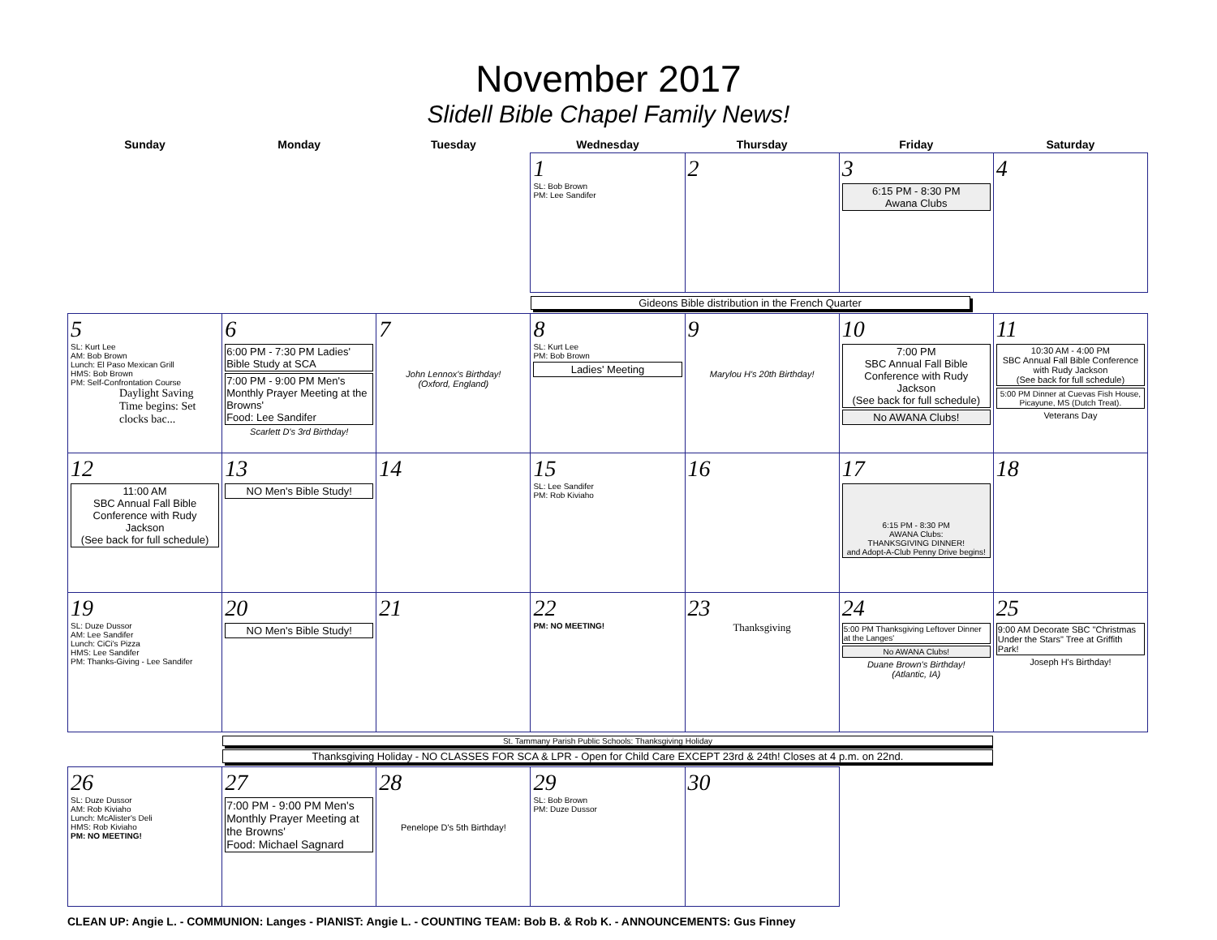November 2017
Slidell Bible Chapel Family News!
| Sunday | Monday | Tuesday | Wednesday | Thursday | Friday | Saturday |
| --- | --- | --- | --- | --- | --- | --- |
| | | | 1 SL: Bob Brown PM: Lee Sandifer | 2 | 3 6:15 PM - 8:30 PM Awana Clubs | 4 |
| Gideons Bible distribution in the French Quarter | | | | | | |
| 5 SL: Kurt Lee AM: Bob Brown Lunch: El Paso Mexican Grill HMS: Bob Brown PM: Self-Confrontation Course Daylight Saving Time begins: Set clocks bac... | 6 6:00 PM - 7:30 PM Ladies' Bible Study at SCA 7:00 PM - 9:00 PM Men's Monthly Prayer Meeting at the Browns' Food: Lee Sandifer Scarlett D's 3rd Birthday! | 7 John Lennox's Birthday! (Oxford, England) | 8 SL: Kurt Lee PM: Bob Brown Ladies' Meeting | 9 Marylou H's 20th Birthday! | 10 7:00 PM SBC Annual Fall Bible Conference with Rudy Jackson (See back for full schedule) No AWANA Clubs! | 11 10:30 AM - 4:00 PM SBC Annual Fall Bible Conference with Rudy Jackson (See back for full schedule) 5:00 PM Dinner at Cuevas Fish House, Picayune, MS (Dutch Treat). Veterans Day |
| 12 11:00 AM SBC Annual Fall Bible Conference with Rudy Jackson (See back for full schedule) | 13 NO Men's Bible Study! | 14 | 15 SL: Lee Sandifer PM: Rob Kiviaho | 16 | 17 6:15 PM - 8:30 PM AWANA Clubs: THANKSGIVING DINNER! and Adopt-A-Club Penny Drive begins! | 18 |
| 19 SL: Duze Dussor AM: Lee Sandifer Lunch: CiCi's Pizza HMS: Lee Sandifer PM: Thanks-Giving - Lee Sandifer | 20 NO Men's Bible Study! | 21 | 22 PM: NO MEETING! | 23 Thanksgiving | 24 5:00 PM Thanksgiving Leftover Dinner at the Langes' No AWANA Clubs! Duane Brown's Birthday! (Atlantic, IA) | 25 9:00 AM Decorate SBC "Christmas Under the Stars" Tree at Griffith Park! Joseph H's Birthday! |
| | St. Tammany Parish Public Schools: Thanksgiving Holiday Thanksgiving Holiday - NO CLASSES FOR SCA & LPR - Open for Child Care EXCEPT 23rd & 24th! Closes at 4 p.m. on 22nd. | | | | | |
| 26 SL: Duze Dussor AM: Rob Kiviaho Lunch: McAlister's Deli HMS: Rob Kiviaho PM: NO MEETING! | 27 7:00 PM - 9:00 PM Men's Monthly Prayer Meeting at the Browns' Food: Michael Sagnard | 28 Penelope D's 5th Birthday! | 29 SL: Bob Brown PM: Duze Dussor | 30 | | |
CLEAN UP: Angie L. - COMMUNION: Langes - PIANIST: Angie L. - COUNTING TEAM: Bob B. & Rob K. - ANNOUNCEMENTS: Gus Finney